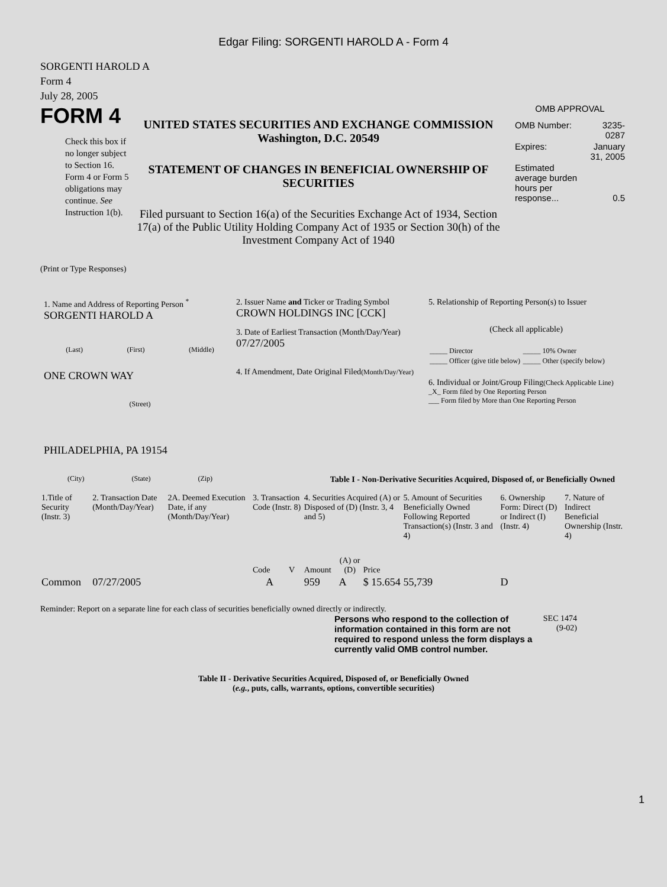Edgar Filing: SORGENTI HAROLD A - Form 4
SORGENTI HAROLD A
Form 4
July 28, 2005
FORM 4
Check this box if no longer subject to Section 16. Form 4 or Form 5 obligations may continue. See Instruction 1(b).
UNITED STATES SECURITIES AND EXCHANGE COMMISSION
Washington, D.C. 20549
STATEMENT OF CHANGES IN BENEFICIAL OWNERSHIP OF SECURITIES
Filed pursuant to Section 16(a) of the Securities Exchange Act of 1934, Section 17(a) of the Public Utility Holding Company Act of 1935 or Section 30(h) of the Investment Company Act of 1940
OMB APPROVAL
| OMB Number: | 3235-0287 |
| Expires: | January 31, 2005 |
| Estimated average burden hours per response... | 0.5 |
(Print or Type Responses)
1. Name and Address of Reporting Person <sup>*</sup>
SORGENTI HAROLD A
(Last) (First) (Middle)
ONE CROWN WAY
(Street)
PHILADELPHIA, PA 19154
(City) (State) (Zip)
2. Issuer Name and Ticker or Trading Symbol
CROWN HOLDINGS INC [CCK]
3. Date of Earliest Transaction (Month/Day/Year)
07/27/2005
4. If Amendment, Date Original Filed(Month/Day/Year)
5. Relationship of Reporting Person(s) to Issuer
(Check all applicable)
| _____ Director | _____ 10% Owner |
| _____ Officer (give title below) | _____ Other (specify below) |
6. Individual or Joint/Group Filing(Check Applicable Line)
_X_ Form filed by One Reporting Person
___ Form filed by More than One Reporting Person
Table I - Non-Derivative Securities Acquired, Disposed of, or Beneficially Owned
| 1.Title of Security (Instr. 3) | 2. Transaction Date (Month/Day/Year) | 2A. Deemed Execution Date, if any (Month/Day/Year) | 3. Transaction Code (Instr. 8) | | 4. Securities Acquired (A) or Disposed of (D) (Instr. 3, 4 and 5) | | | 5. Amount of Securities Beneficially Owned Following Reported Transaction(s) (Instr. 3 and 4) | 6. Ownership Form: Direct (D) or Indirect (I) (Instr. 4) | 7. Nature of Indirect Beneficial Ownership (Instr. 4) |
| | | | Code | V | Amount | (A) or (D) | Price | | | |
| Common | 07/27/2005 | | A | | 959 | A | $ 15.654 | 55,739 | D | |
Reminder: Report on a separate line for each class of securities beneficially owned directly or indirectly.
Persons who respond to the collection of information contained in this form are not required to respond unless the form displays a currently valid OMB control number.
SEC 1474 (9-02)
Table II - Derivative Securities Acquired, Disposed of, or Beneficially Owned
(e.g., puts, calls, warrants, options, convertible securities)
1